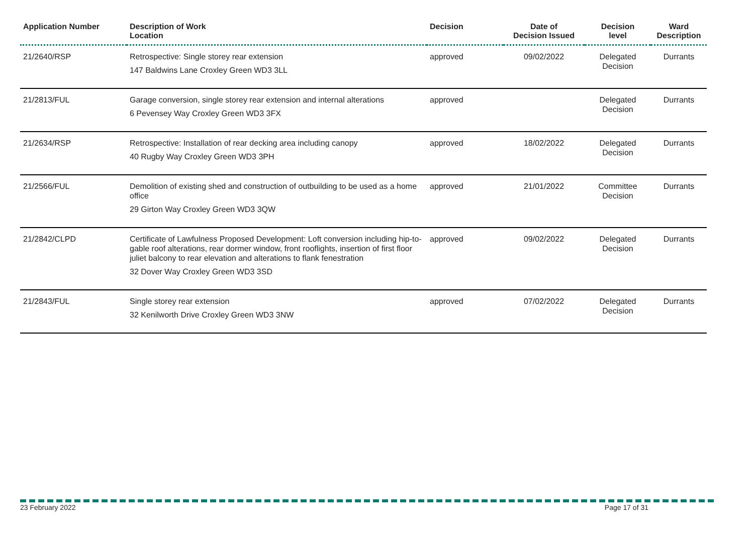| Application Number | Description of Work Location | Decision | Date of Decision Issued | Decision level | Ward Description |
| --- | --- | --- | --- | --- | --- |
| 21/2640/RSP | Retrospective: Single storey rear extension 147 Baldwins Lane Croxley Green WD3 3LL | approved | 09/02/2022 | Delegated Decision | Durrants |
| 21/2813/FUL | Garage conversion, single storey rear extension and internal alterations 6 Pevensey Way Croxley Green WD3 3FX | approved | | Delegated Decision | Durrants |
| 21/2634/RSP | Retrospective: Installation of rear decking area including canopy 40 Rugby Way Croxley Green WD3 3PH | approved | 18/02/2022 | Delegated Decision | Durrants |
| 21/2566/FUL | Demolition of existing shed and construction of outbuilding to be used as a home office 29 Girton Way Croxley Green WD3 3QW | approved | 21/01/2022 | Committee Decision | Durrants |
| 21/2842/CLPD | Certificate of Lawfulness Proposed Development: Loft conversion including hip-to-gable roof alterations, rear dormer window, front rooflights, insertion of first floor juliet balcony to rear elevation and alterations to flank fenestration 32 Dover Way Croxley Green WD3 3SD | approved | 09/02/2022 | Delegated Decision | Durrants |
| 21/2843/FUL | Single storey rear extension 32 Kenilworth Drive Croxley Green WD3 3NW | approved | 07/02/2022 | Delegated Decision | Durrants |
23 February 2022 Page 17 of 31